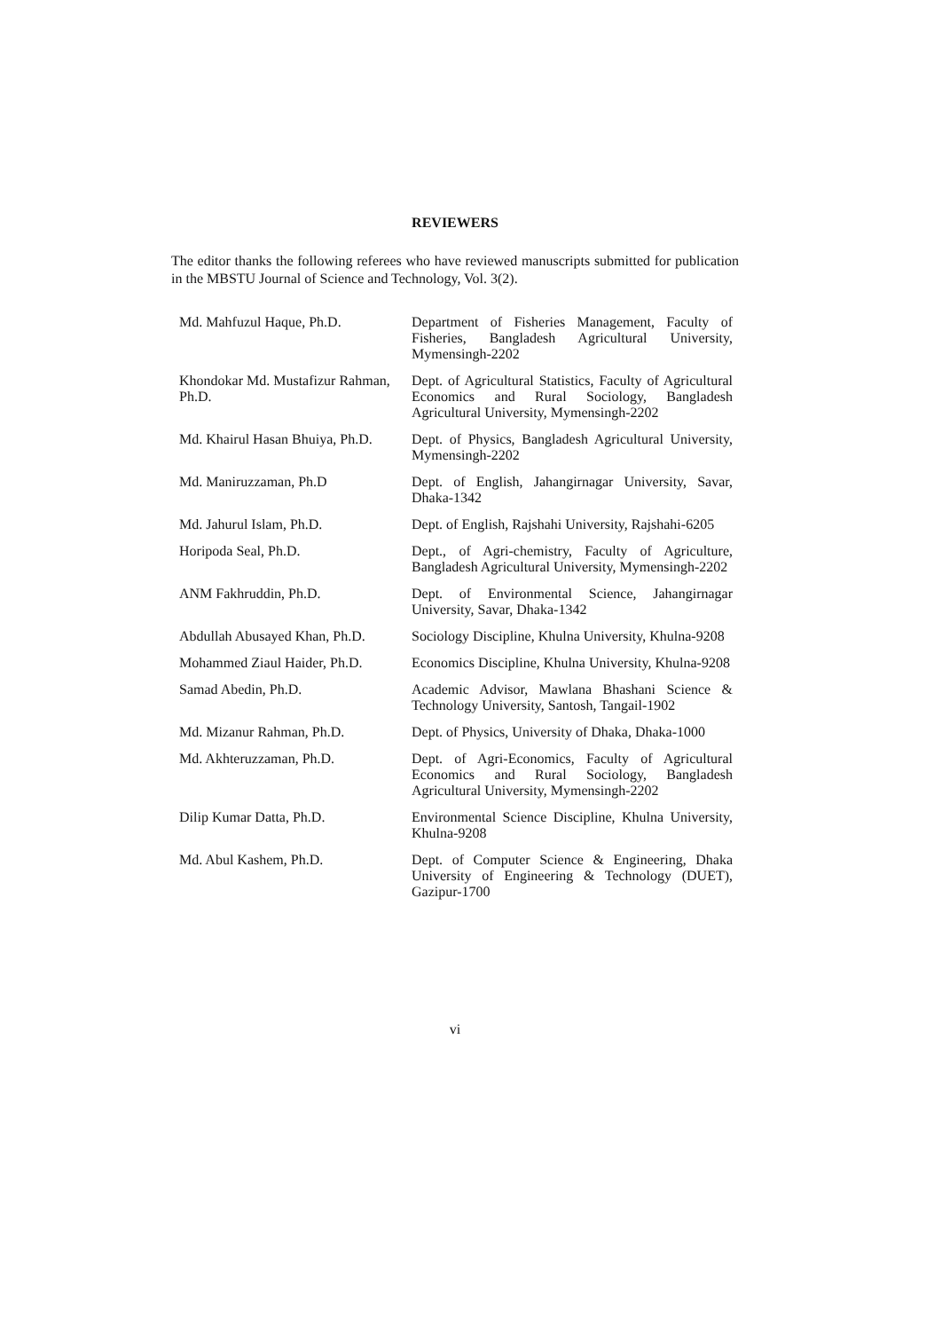REVIEWERS
The editor thanks the following referees who have reviewed manuscripts submitted for publication in the MBSTU Journal of Science and Technology, Vol. 3(2).
| Md. Mahfuzul Haque, Ph.D. | Department of Fisheries Management, Faculty of Fisheries, Bangladesh Agricultural University, Mymensingh-2202 |
| Khondokar Md. Mustafizur Rahman, Ph.D. | Dept. of Agricultural Statistics, Faculty of Agricultural Economics and Rural Sociology, Bangladesh Agricultural University, Mymensingh-2202 |
| Md. Khairul Hasan Bhuiya, Ph.D. | Dept. of Physics, Bangladesh Agricultural University, Mymensingh-2202 |
| Md. Maniruzzaman, Ph.D | Dept. of English, Jahangirnagar University, Savar, Dhaka-1342 |
| Md. Jahurul Islam, Ph.D. | Dept. of English, Rajshahi University, Rajshahi-6205 |
| Horipoda Seal, Ph.D. | Dept., of Agri-chemistry, Faculty of Agriculture, Bangladesh Agricultural University, Mymensingh-2202 |
| ANM Fakhruddin, Ph.D. | Dept. of Environmental Science, Jahangirnagar University, Savar, Dhaka-1342 |
| Abdullah Abusayed Khan, Ph.D. | Sociology Discipline, Khulna University, Khulna-9208 |
| Mohammed Ziaul Haider, Ph.D. | Economics Discipline, Khulna University, Khulna-9208 |
| Samad Abedin, Ph.D. | Academic Advisor, Mawlana Bhashani Science & Technology University, Santosh, Tangail-1902 |
| Md. Mizanur Rahman, Ph.D. | Dept. of Physics, University of Dhaka, Dhaka-1000 |
| Md. Akhteruzzaman, Ph.D. | Dept. of Agri-Economics, Faculty of Agricultural Economics and Rural Sociology, Bangladesh Agricultural University, Mymensingh-2202 |
| Dilip Kumar Datta, Ph.D. | Environmental Science Discipline, Khulna University, Khulna-9208 |
| Md. Abul Kashem, Ph.D. | Dept. of Computer Science & Engineering, Dhaka University of Engineering & Technology (DUET), Gazipur-1700 |
vi